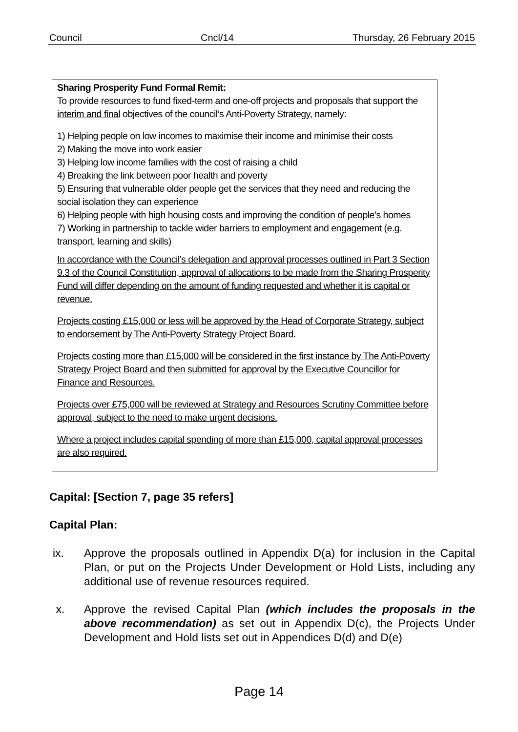Council Cncl/14 Thursday, 26 February 2015
Sharing Prosperity Fund Formal Remit:
To provide resources to fund fixed-term and one-off projects and proposals that support the interim and final objectives of the council’s Anti-Poverty Strategy, namely:
1) Helping people on low incomes to maximise their income and minimise their costs
2) Making the move into work easier
3) Helping low income families with the cost of raising a child
4) Breaking the link between poor health and poverty
5) Ensuring that vulnerable older people get the services that they need and reducing the social isolation they can experience
6) Helping people with high housing costs and improving the condition of people’s homes
7) Working in partnership to tackle wider barriers to employment and engagement (e.g. transport, learning and skills)
In accordance with the Council’s delegation and approval processes outlined in Part 3 Section 9.3 of the Council Constitution, approval of allocations to be made from the Sharing Prosperity Fund will differ depending on the amount of funding requested and whether it is capital or revenue.
Projects costing £15,000 or less will be approved by the Head of Corporate Strategy, subject to endorsement by The Anti-Poverty Strategy Project Board.
Projects costing more than £15,000 will be considered in the first instance by The Anti-Poverty Strategy Project Board and then submitted for approval by the Executive Councillor for Finance and Resources.
Projects over £75,000 will be reviewed at Strategy and Resources Scrutiny Committee before approval, subject to the need to make urgent decisions.
Where a project includes capital spending of more than £15,000, capital approval processes are also required.
Capital: [Section 7, page 35 refers]
Capital Plan:
ix. Approve the proposals outlined in Appendix D(a) for inclusion in the Capital Plan, or put on the Projects Under Development or Hold Lists, including any additional use of revenue resources required.
x. Approve the revised Capital Plan (which includes the proposals in the above recommendation) as set out in Appendix D(c), the Projects Under Development and Hold lists set out in Appendices D(d) and D(e)
Page 14